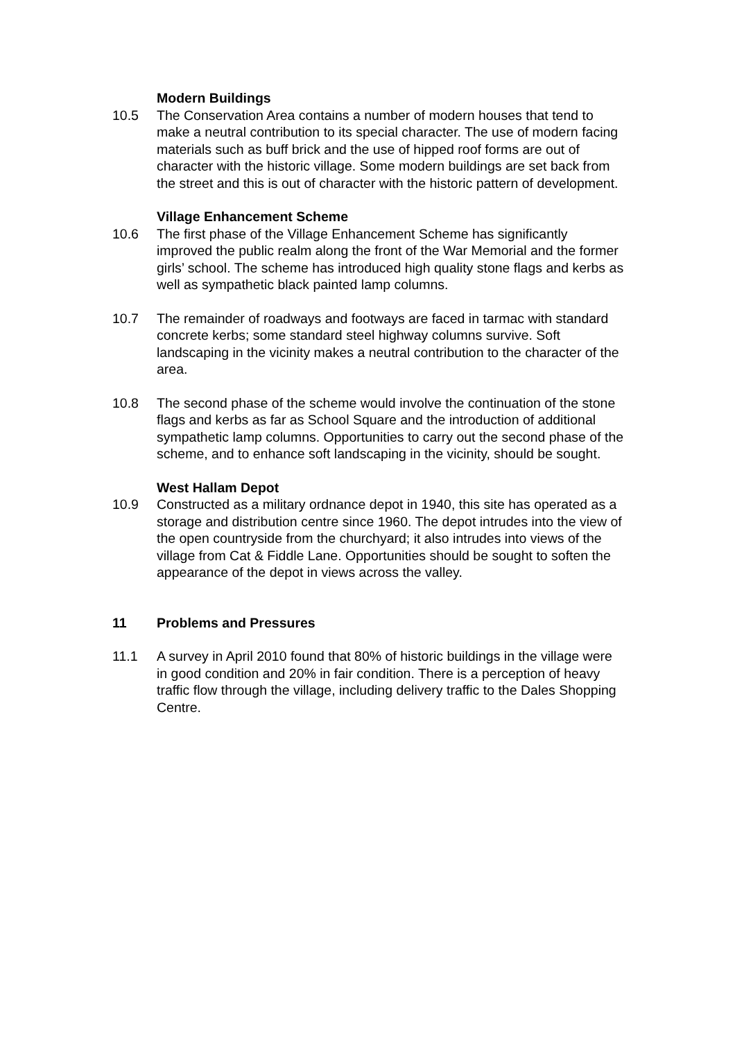Modern Buildings
10.5 The Conservation Area contains a number of modern houses that tend to make a neutral contribution to its special character. The use of modern facing materials such as buff brick and the use of hipped roof forms are out of character with the historic village. Some modern buildings are set back from the street and this is out of character with the historic pattern of development.
Village Enhancement Scheme
10.6 The first phase of the Village Enhancement Scheme has significantly improved the public realm along the front of the War Memorial and the former girls’ school. The scheme has introduced high quality stone flags and kerbs as well as sympathetic black painted lamp columns.
10.7 The remainder of roadways and footways are faced in tarmac with standard concrete kerbs; some standard steel highway columns survive. Soft landscaping in the vicinity makes a neutral contribution to the character of the area.
10.8 The second phase of the scheme would involve the continuation of the stone flags and kerbs as far as School Square and the introduction of additional sympathetic lamp columns. Opportunities to carry out the second phase of the scheme, and to enhance soft landscaping in the vicinity, should be sought.
West Hallam Depot
10.9 Constructed as a military ordnance depot in 1940, this site has operated as a storage and distribution centre since 1960. The depot intrudes into the view of the open countryside from the churchyard; it also intrudes into views of the village from Cat & Fiddle Lane. Opportunities should be sought to soften the appearance of the depot in views across the valley.
11 Problems and Pressures
11.1 A survey in April 2010 found that 80% of historic buildings in the village were in good condition and 20% in fair condition. There is a perception of heavy traffic flow through the village, including delivery traffic to the Dales Shopping Centre.